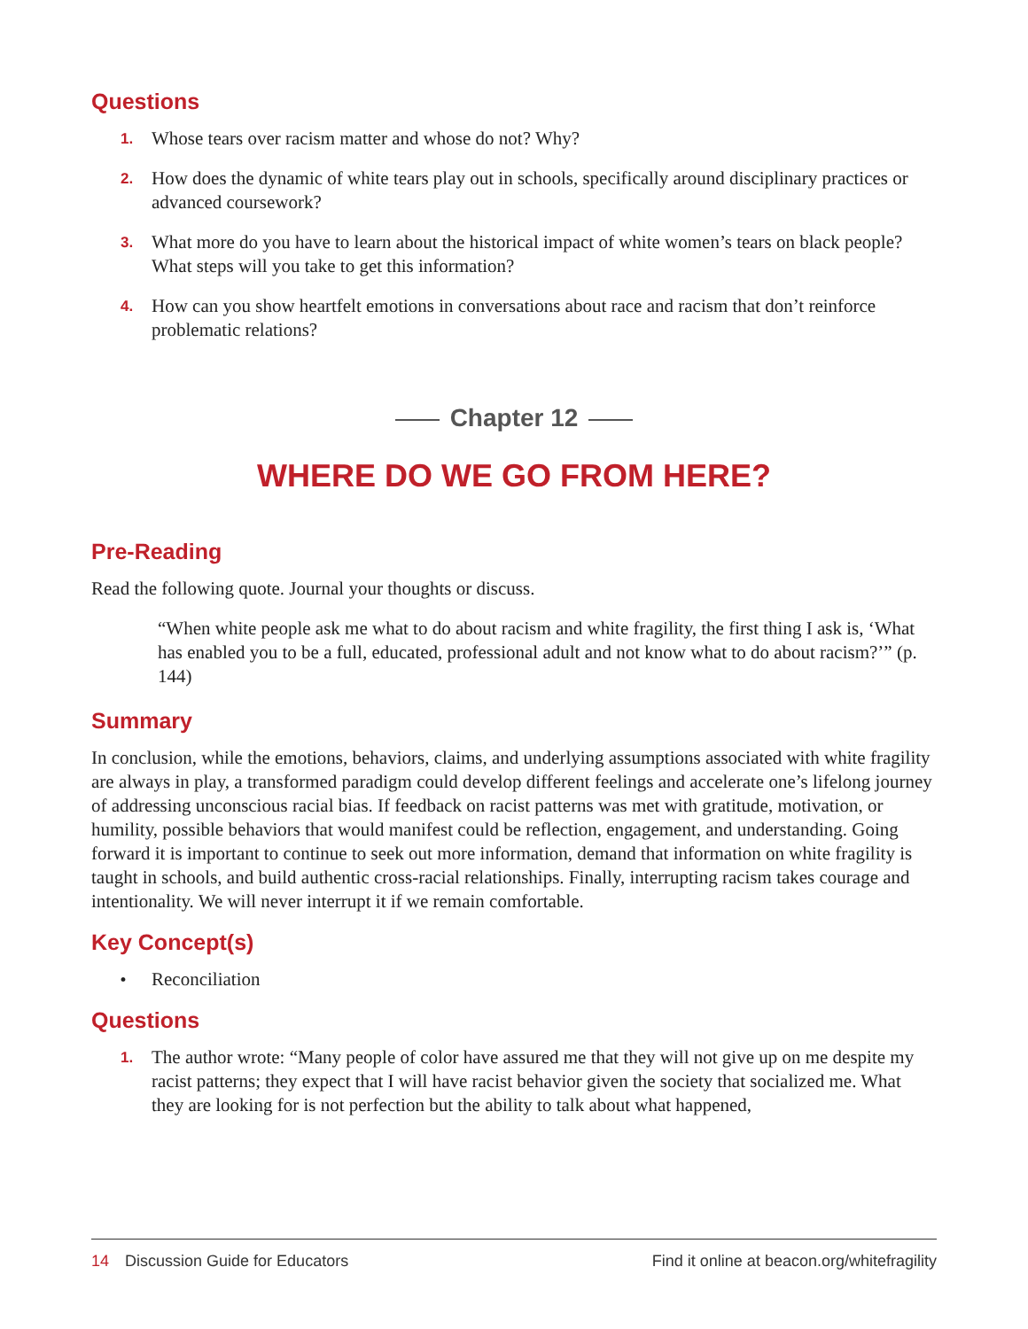Questions
1. Whose tears over racism matter and whose do not? Why?
2. How does the dynamic of white tears play out in schools, specifically around disciplinary practices or advanced coursework?
3. What more do you have to learn about the historical impact of white women’s tears on black people? What steps will you take to get this information?
4. How can you show heartfelt emotions in conversations about race and racism that don’t reinforce problematic relations?
Chapter 12
WHERE DO WE GO FROM HERE?
Pre-Reading
Read the following quote. Journal your thoughts or discuss.
“When white people ask me what to do about racism and white fragility, the first thing I ask is, ‘What has enabled you to be a full, educated, professional adult and not know what to do about racism?’” (p. 144)
Summary
In conclusion, while the emotions, behaviors, claims, and underlying assumptions associated with white fragility are always in play, a transformed paradigm could develop different feelings and accelerate one’s lifelong journey of addressing unconscious racial bias. If feedback on racist patterns was met with gratitude, motivation, or humility, possible behaviors that would manifest could be reflection, engagement, and understanding. Going forward it is important to continue to seek out more information, demand that information on white fragility is taught in schools, and build authentic cross-racial relationships. Finally, interrupting racism takes courage and intentionality. We will never interrupt it if we remain comfortable.
Key Concept(s)
• Reconciliation
Questions
1. The author wrote: “Many people of color have assured me that they will not give up on me despite my racist patterns; they expect that I will have racist behavior given the society that socialized me. What they are looking for is not perfection but the ability to talk about what happened,
14 Discussion Guide for Educators
Find it online at beacon.org/whitefragility